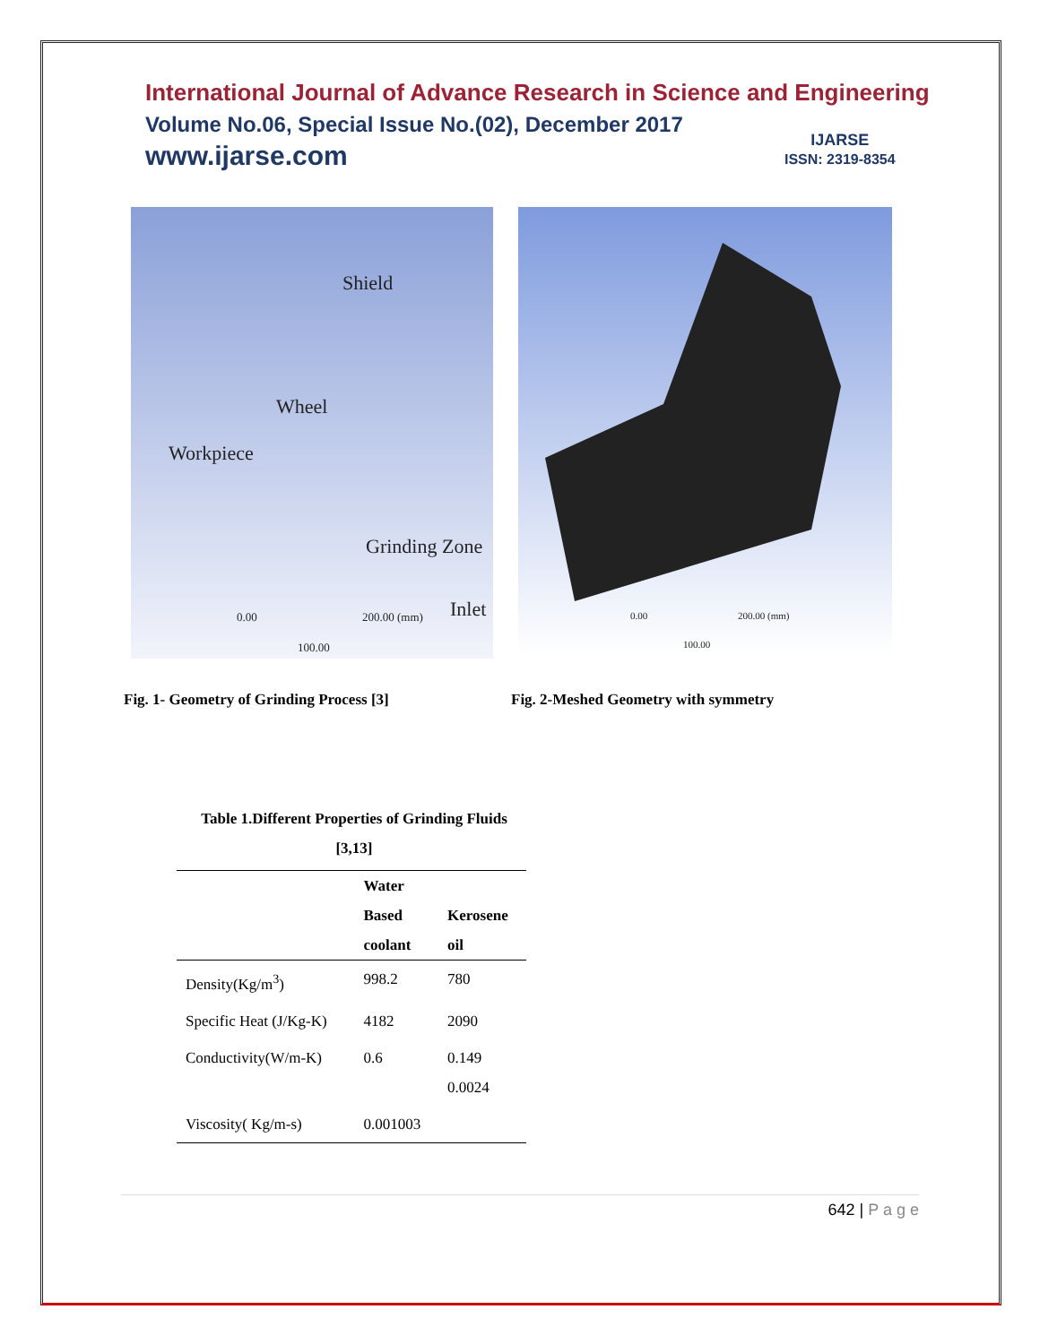International Journal of Advance Research in Science and Engineering
Volume No.06, Special Issue No.(02), December 2017
www.ijarse.com
IJARSE
ISSN: 2319-8354
Shield
Wheel
Workpiece
Grinding Zone
0.00 200.00 (mm) Inlet
100.00
0.00 200.00 (mm)
100.00
Fig. 1- Geometry of Grinding Process [3] Fig. 2-Meshed Geometry with symmetry
Table 1.Different Properties of Grinding Fluids
[3,13]
| | Water Based coolant | Kerosene oil |
| --- | --- | --- |
| Density(Kg/m<sup>3</sup>) | 998.2 | 780 |
| Specific Heat (J/Kg-K) | 4182 | 2090 |
| Conductivity(W/m-K) | 0.6 | 0.149 0.0024 |
| Viscosity( Kg/m-s) | 0.001003 | |
642 | P a g e